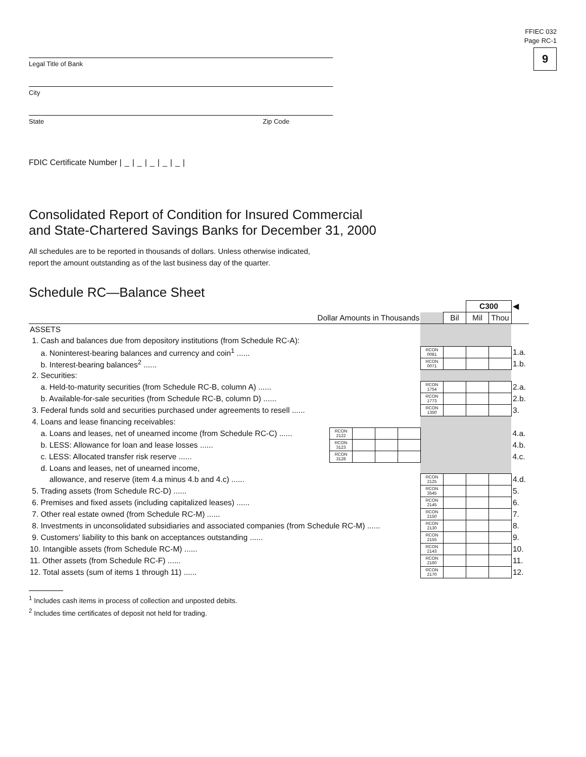FFIEC 032
Page RC-1
9
Legal Title of Bank
City
State Zip Code
FDIC Certificate Number |_|_|_|_|_|
Consolidated Report of Condition for Insured Commercial
and State-Chartered Savings Banks for December 31, 2000
All schedules are to be reported in thousands of dollars. Unless otherwise indicated,
report the amount outstanding as of the last business day of the quarter.
Schedule RC—Balance Sheet
| | | | | | | | C300 | | ◀ |
| Dollar Amounts in Thousands | | | | | | Bil | Mil | Thou | |
| ASSETS | | | | | | | | | |
| 1. Cash and balances due from depository institutions (from Schedule RC-A): | | | | | | | | | |
| a. Noninterest-bearing balances and currency and coin<sup>1</sup> ...... | | | | | RCON 0081 | | | | 1.a. |
| b. Interest-bearing balances<sup>2</sup> ...... | | | | | RCON 0071 | | | | 1.b. |
| 2. Securities: | | | | | | | | | |
| a. Held-to-maturity securities (from Schedule RC-B, column A) ...... | | | | | RCON 1754 | | | | 2.a. |
| b. Available-for-sale securities (from Schedule RC-B, column D) ...... | | | | | RCON 1773 | | | | 2.b. |
| 3. Federal funds sold and securities purchased under agreements to resell ...... | | | | | RCON 1350 | | | | 3. |
| 4. Loans and lease financing receivables: | | | | | | | | | |
| a. Loans and leases, net of unearned income (from Schedule RC-C) ...... | RCON 2122 | | | | | | | | 4.a. |
| b. LESS: Allowance for loan and lease losses ...... | RCON 3123 | | | | | | | | 4.b. |
| c. LESS: Allocated transfer risk reserve ...... | RCON 3128 | | | | | | | | 4.c. |
| d. Loans and leases, net of unearned income, | | | | | | | | | |
| allowance, and reserve (item 4.a minus 4.b and 4.c) ...... | | | | | RCON 2125 | | | | 4.d. |
| 5. Trading assets (from Schedule RC-D) ...... | | | | | RCON 3545 | | | | 5. |
| 6. Premises and fixed assets (including capitalized leases) ...... | | | | | RCON 2145 | | | | 6. |
| 7. Other real estate owned (from Schedule RC-M) ...... | | | | | RCON 2150 | | | | 7. |
| 8. Investments in unconsolidated subsidiaries and associated companies (from Schedule RC-M) ...... | | | | | RCON 2130 | | | | 8. |
| 9. Customers’ liability to this bank on acceptances outstanding ...... | | | | | RCON 2155 | | | | 9. |
| 10. Intangible assets (from Schedule RC-M) ...... | | | | | RCON 2143 | | | | 10. |
| 11. Other assets (from Schedule RC-F) ...... | | | | | RCON 2160 | | | | 11. |
| 12. Total assets (sum of items 1 through 11) ...... | | | | | RCON 2170 | | | | 12. |
<sup>1</sup> Includes cash items in process of collection and unposted debits.
<sup>2</sup> Includes time certificates of deposit not held for trading.